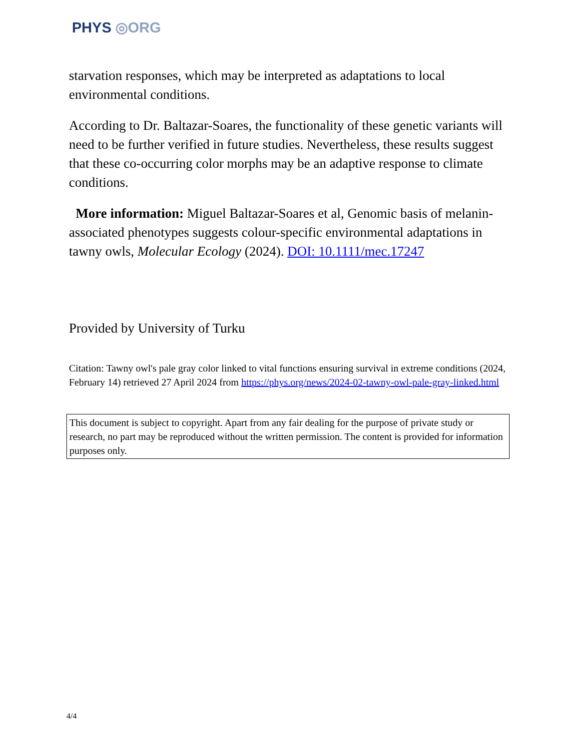PHYS ◎ORG
starvation responses, which may be interpreted as adaptations to local environmental conditions.
According to Dr. Baltazar-Soares, the functionality of these genetic variants will need to be further verified in future studies. Nevertheless, these results suggest that these co-occurring color morphs may be an adaptive response to climate conditions.
More information: Miguel Baltazar-Soares et al, Genomic basis of melanin-associated phenotypes suggests colour-specific environmental adaptations in tawny owls, Molecular Ecology (2024). DOI: 10.1111/mec.17247
Provided by University of Turku
Citation: Tawny owl's pale gray color linked to vital functions ensuring survival in extreme conditions (2024, February 14) retrieved 27 April 2024 from https://phys.org/news/2024-02-tawny-owl-pale-gray-linked.html
This document is subject to copyright. Apart from any fair dealing for the purpose of private study or research, no part may be reproduced without the written permission. The content is provided for information purposes only.
4/4